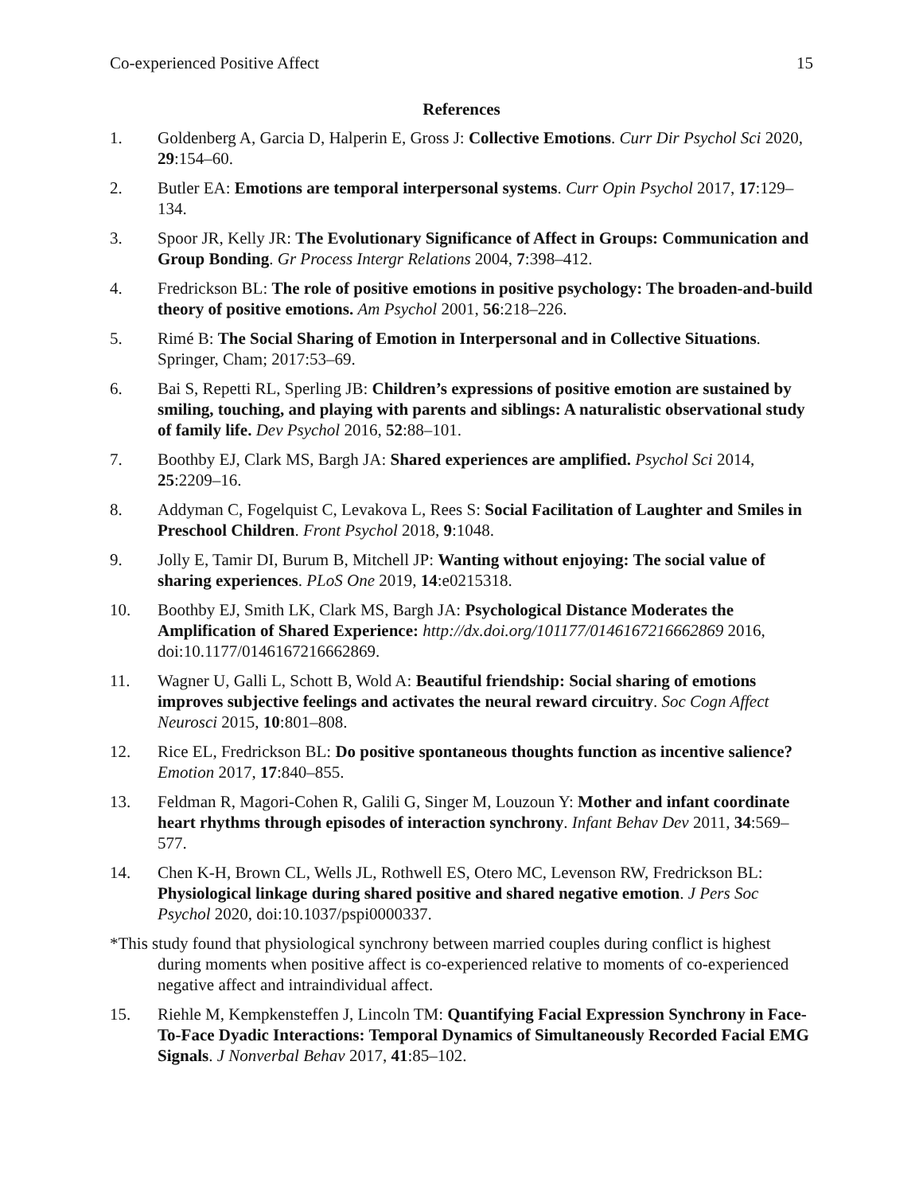Co-experienced Positive Affect 15
References
1. Goldenberg A, Garcia D, Halperin E, Gross J: Collective Emotions. Curr Dir Psychol Sci 2020, 29:154–60.
2. Butler EA: Emotions are temporal interpersonal systems. Curr Opin Psychol 2017, 17:129–134.
3. Spoor JR, Kelly JR: The Evolutionary Significance of Affect in Groups: Communication and Group Bonding. Gr Process Intergr Relations 2004, 7:398–412.
4. Fredrickson BL: The role of positive emotions in positive psychology: The broaden-and-build theory of positive emotions. Am Psychol 2001, 56:218–226.
5. Rimé B: The Social Sharing of Emotion in Interpersonal and in Collective Situations. Springer, Cham; 2017:53–69.
6. Bai S, Repetti RL, Sperling JB: Children’s expressions of positive emotion are sustained by smiling, touching, and playing with parents and siblings: A naturalistic observational study of family life. Dev Psychol 2016, 52:88–101.
7. Boothby EJ, Clark MS, Bargh JA: Shared experiences are amplified. Psychol Sci 2014, 25:2209–16.
8. Addyman C, Fogelquist C, Levakova L, Rees S: Social Facilitation of Laughter and Smiles in Preschool Children. Front Psychol 2018, 9:1048.
9. Jolly E, Tamir DI, Burum B, Mitchell JP: Wanting without enjoying: The social value of sharing experiences. PLoS One 2019, 14:e0215318.
10. Boothby EJ, Smith LK, Clark MS, Bargh JA: Psychological Distance Moderates the Amplification of Shared Experience: http://dx.doi.org/101177/0146167216662869 2016, doi:10.1177/0146167216662869.
11. Wagner U, Galli L, Schott B, Wold A: Beautiful friendship: Social sharing of emotions improves subjective feelings and activates the neural reward circuitry. Soc Cogn Affect Neurosci 2015, 10:801–808.
12. Rice EL, Fredrickson BL: Do positive spontaneous thoughts function as incentive salience? Emotion 2017, 17:840–855.
13. Feldman R, Magori-Cohen R, Galili G, Singer M, Louzoun Y: Mother and infant coordinate heart rhythms through episodes of interaction synchrony. Infant Behav Dev 2011, 34:569–577.
14. Chen K-H, Brown CL, Wells JL, Rothwell ES, Otero MC, Levenson RW, Fredrickson BL: Physiological linkage during shared positive and shared negative emotion. J Pers Soc Psychol 2020, doi:10.1037/pspi0000337.
*This study found that physiological synchrony between married couples during conflict is highest during moments when positive affect is co-experienced relative to moments of co-experienced negative affect and intraindividual affect.
15. Riehle M, Kempkensteffen J, Lincoln TM: Quantifying Facial Expression Synchrony in Face-To-Face Dyadic Interactions: Temporal Dynamics of Simultaneously Recorded Facial EMG Signals. J Nonverbal Behav 2017, 41:85–102.